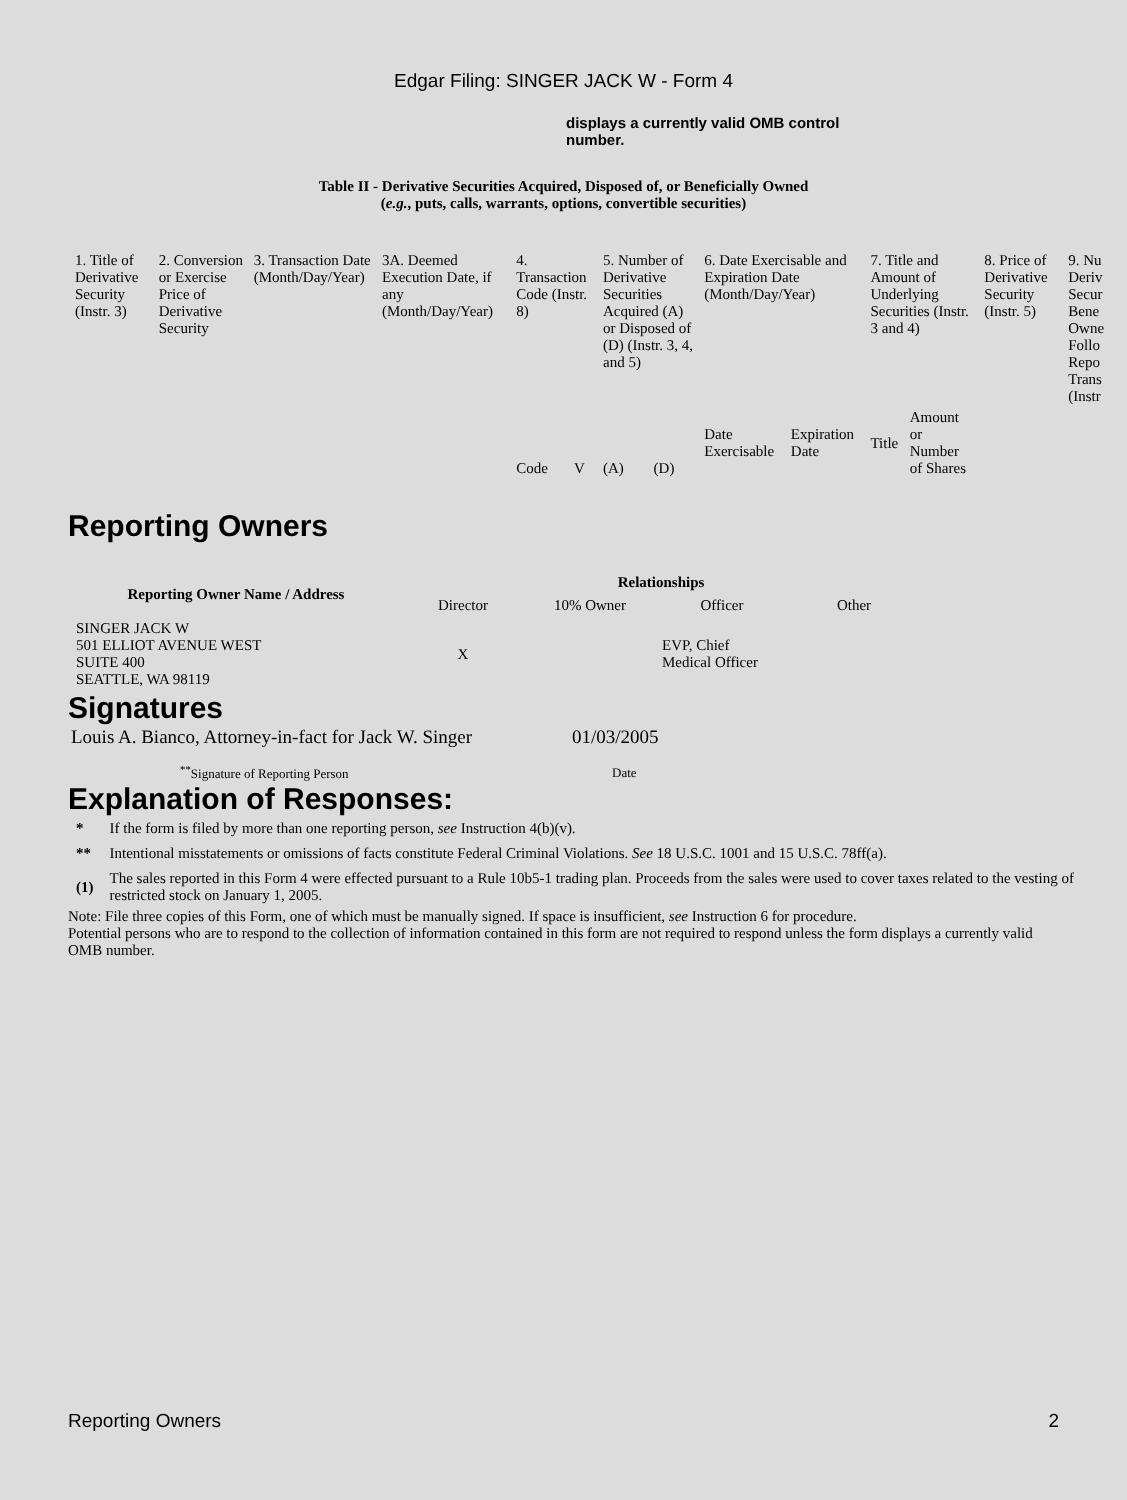Edgar Filing: SINGER JACK W - Form 4
displays a currently valid OMB control number.
Table II - Derivative Securities Acquired, Disposed of, or Beneficially Owned
(e.g., puts, calls, warrants, options, convertible securities)
| 1. Title of Derivative Security (Instr. 3) | 2. Conversion or Exercise Price of Derivative Security | 3. Transaction Date (Month/Day/Year) | 3A. Deemed Execution Date, if any (Month/Day/Year) | 4. Transaction Code (Instr. 8) | | 5. Number of Derivative Securities Acquired (A) or Disposed of (D) (Instr. 3, 4, and 5) | | 6. Date Exercisable and Expiration Date (Month/Day/Year) | | 7. Title and Amount of Underlying Securities (Instr. 3 and 4) | | 8. Price of Derivative Security (Instr. 5) | 9. Nu Deriv Secur Bene Owne Follo Repo Trans (Instr |
| --- | --- | --- | --- | --- | --- | --- | --- | --- | --- | --- | --- | --- | --- |
| | | | | Code | V | (A) | (D) | Date Exercisable | Expiration Date | Title | Amount or Number of Shares | | |
Reporting Owners
| Reporting Owner Name / Address | Relationships | | | |
| --- | --- | --- | --- | --- |
| | Director | 10% Owner | Officer | Other |
| SINGER JACK W 501 ELLIOT AVENUE WEST SUITE 400 SEATTLE, WA 98119 | X | | EVP, Chief Medical Officer | |
Signatures
| Louis A. Bianco, Attorney-in-fact for Jack W. Singer | 01/03/2005 |
| <sup>**</sup> Signature of Reporting Person | Date |
Explanation of Responses:
| * | If the form is filed by more than one reporting person, see Instruction 4(b)(v). |
| ** | Intentional misstatements or omissions of facts constitute Federal Criminal Violations. See 18 U.S.C. 1001 and 15 U.S.C. 78ff(a). |
| (1) | The sales reported in this Form 4 were effected pursuant to a Rule 10b5-1 trading plan. Proceeds from the sales were used to cover taxes related to the vesting of restricted stock on January 1, 2005. |
Note: File three copies of this Form, one of which must be manually signed. If space is insufficient, see Instruction 6 for procedure.
Potential persons who are to respond to the collection of information contained in this form are not required to respond unless the form displays a currently valid OMB number.
Reporting Owners 2